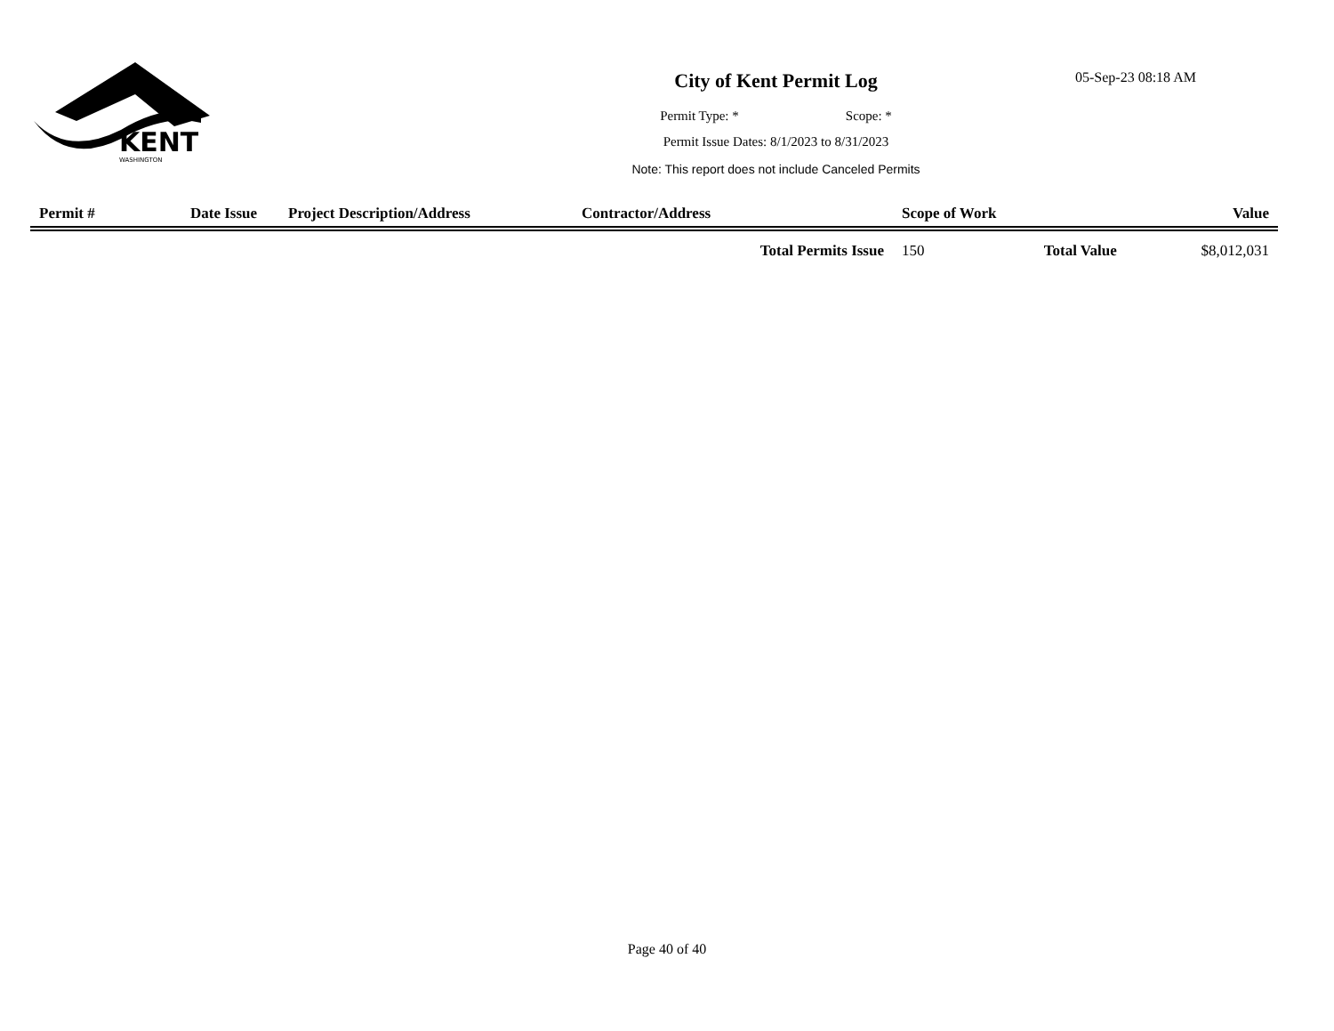KENT
WASHINGTON
City of Kent Permit Log
05-Sep-23 08:18 AM
Permit Type: * Scope: *
Permit Issue Dates: 8/1/2023 to 8/31/2023
Note: This report does not include Canceled Permits
| Permit # | Date Issue | Project Description/Address | Contractor/Address | Scope of Work | | Value |
| --- | --- | --- | --- | --- | --- | --- |
| | | | Total Permits Issue | 150 | Total Value | $8,012,031 |
Page 40 of 40